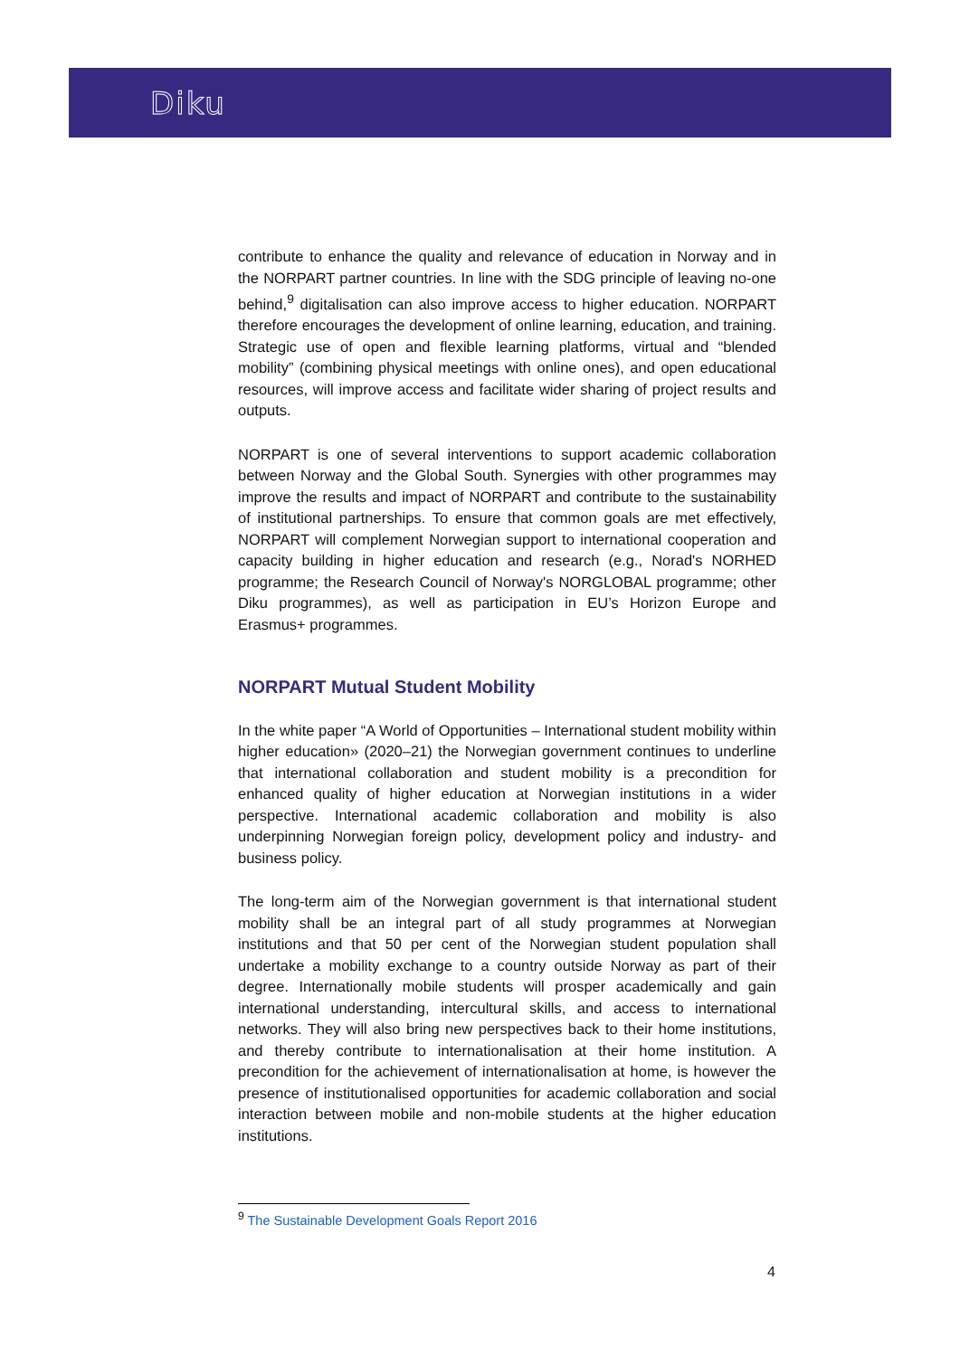Diku
contribute to enhance the quality and relevance of education in Norway and in the NORPART partner countries. In line with the SDG principle of leaving no-one behind,<sup>9</sup> digitalisation can also improve access to higher education. NORPART therefore encourages the development of online learning, education, and training. Strategic use of open and flexible learning platforms, virtual and “blended mobility” (combining physical meetings with online ones), and open educational resources, will improve access and facilitate wider sharing of project results and outputs.
NORPART is one of several interventions to support academic collaboration between Norway and the Global South. Synergies with other programmes may improve the results and impact of NORPART and contribute to the sustainability of institutional partnerships. To ensure that common goals are met effectively, NORPART will complement Norwegian support to international cooperation and capacity building in higher education and research (e.g., Norad's NORHED programme; the Research Council of Norway's NORGLOBAL programme; other Diku programmes), as well as participation in EU’s Horizon Europe and Erasmus+ programmes.
NORPART Mutual Student Mobility
In the white paper “A World of Opportunities – International student mobility within higher education» (2020–21) the Norwegian government continues to underline that international collaboration and student mobility is a precondition for enhanced quality of higher education at Norwegian institutions in a wider perspective. International academic collaboration and mobility is also underpinning Norwegian foreign policy, development policy and industry- and business policy.
The long-term aim of the Norwegian government is that international student mobility shall be an integral part of all study programmes at Norwegian institutions and that 50 per cent of the Norwegian student population shall undertake a mobility exchange to a country outside Norway as part of their degree. Internationally mobile students will prosper academically and gain international understanding, intercultural skills, and access to international networks. They will also bring new perspectives back to their home institutions, and thereby contribute to internationalisation at their home institution. A precondition for the achievement of internationalisation at home, is however the presence of institutionalised opportunities for academic collaboration and social interaction between mobile and non-mobile students at the higher education institutions.
<sup>9</sup> The Sustainable Development Goals Report 2016
4